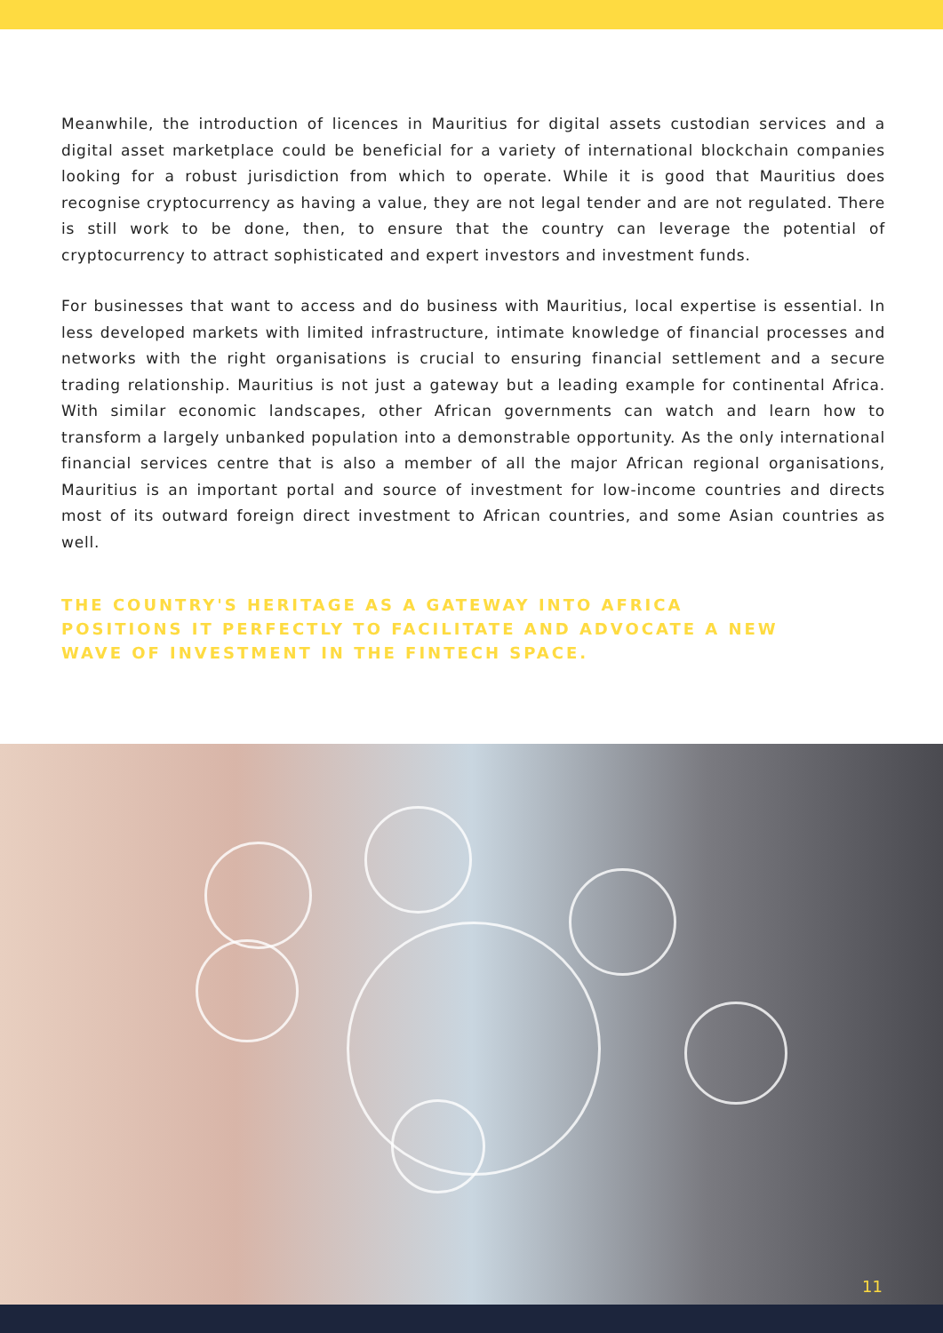Meanwhile, the introduction of licences in Mauritius for digital assets custodian services and a digital asset marketplace could be beneficial for a variety of international blockchain companies looking for a robust jurisdiction from which to operate. While it is good that Mauritius does recognise cryptocurrency as having a value, they are not legal tender and are not regulated. There is still work to be done, then, to ensure that the country can leverage the potential of cryptocurrency to attract sophisticated and expert investors and investment funds.
For businesses that want to access and do business with Mauritius, local expertise is essential. In less developed markets with limited infrastructure, intimate knowledge of financial processes and networks with the right organisations is crucial to ensuring financial settlement and a secure trading relationship. Mauritius is not just a gateway but a leading example for continental Africa. With similar economic landscapes, other African governments can watch and learn how to transform a largely unbanked population into a demonstrable opportunity. As the only international financial services centre that is also a member of all the major African regional organisations, Mauritius is an important portal and source of investment for low-income countries and directs most of its outward foreign direct investment to African countries, and some Asian countries as well.
THE COUNTRY'S HERITAGE AS A GATEWAY INTO AFRICA POSITIONS IT PERFECTLY TO FACILITATE AND ADVOCATE A NEW WAVE OF INVESTMENT IN THE FINTECH SPACE.
11